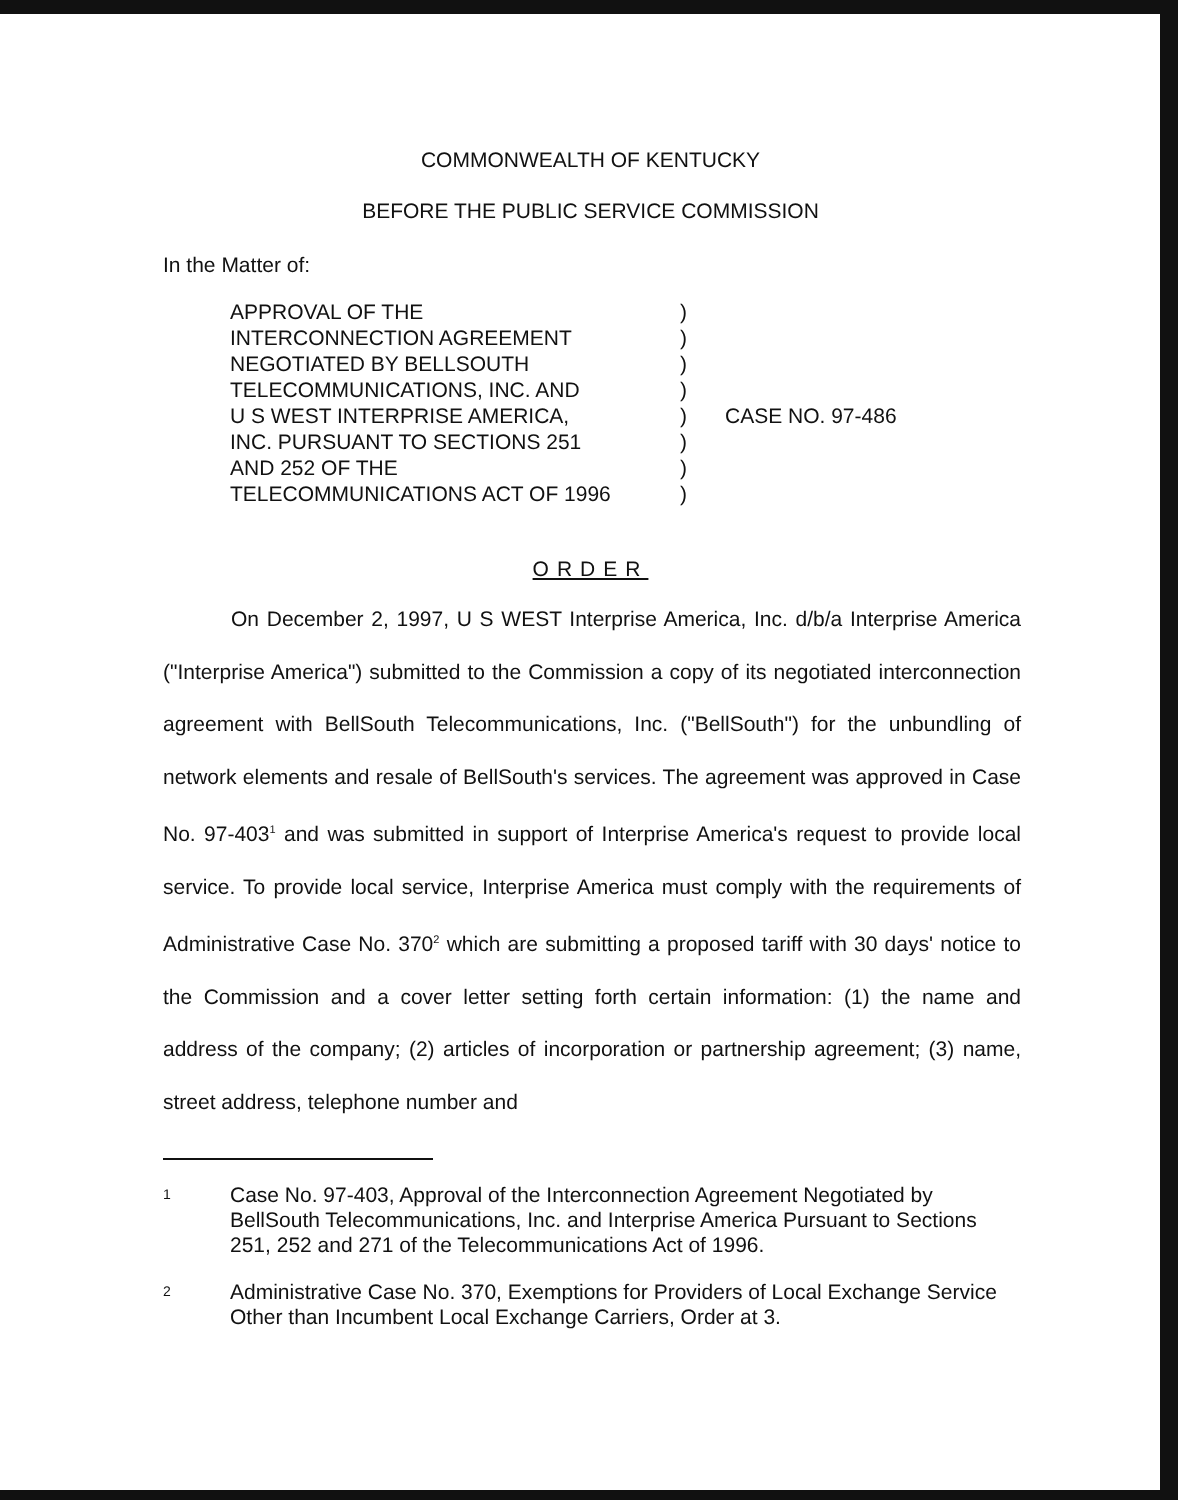COMMONWEALTH OF KENTUCKY
BEFORE THE PUBLIC SERVICE COMMISSION
In the Matter of:
APPROVAL OF THE
INTERCONNECTION AGREEMENT
NEGOTIATED BY BELLSOUTH
TELECOMMUNICATIONS, INC. AND
U S WEST INTERPRISE AMERICA,
INC. PURSUANT TO SECTIONS 251
AND 252 OF THE
TELECOMMUNICATIONS ACT OF 1996
)
)
)
)
)
)
)
)
CASE NO. 97-486
ORDER
On December 2, 1997, U S WEST Interprise America, Inc. d/b/a Interprise America ("Interprise America") submitted to the Commission a copy of its negotiated interconnection agreement with BellSouth Telecommunications, Inc. ("BellSouth") for the unbundling of network elements and resale of BellSouth's services. The agreement was approved in Case No. 97-403<sup>1</sup> and was submitted in support of Interprise America's request to provide local service. To provide local service, Interprise America must comply with the requirements of Administrative Case No. 370<sup>2</sup> which are submitting a proposed tariff with 30 days' notice to the Commission and a cover letter setting forth certain information: (1) the name and address of the company; (2) articles of incorporation or partnership agreement; (3) name, street address, telephone number and
1
Case No. 97-403, Approval of the Interconnection Agreement Negotiated by BellSouth Telecommunications, Inc. and Interprise America Pursuant to Sections 251, 252 and 271 of the Telecommunications Act of 1996.
2
Administrative Case No. 370, Exemptions for Providers of Local Exchange Service Other than Incumbent Local Exchange Carriers, Order at 3.